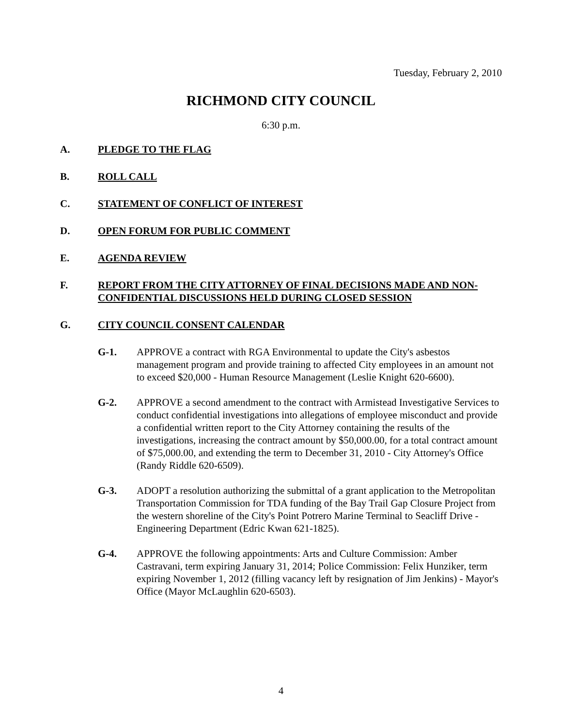Tuesday, February 2, 2010
RICHMOND CITY COUNCIL
6:30 p.m.
A. PLEDGE TO THE FLAG
B. ROLL CALL
C. STATEMENT OF CONFLICT OF INTEREST
D. OPEN FORUM FOR PUBLIC COMMENT
E. AGENDA REVIEW
F. REPORT FROM THE CITY ATTORNEY OF FINAL DECISIONS MADE AND NON-CONFIDENTIAL DISCUSSIONS HELD DURING CLOSED SESSION
G. CITY COUNCIL CONSENT CALENDAR
G-1. APPROVE a contract with RGA Environmental to update the City's asbestos management program and provide training to affected City employees in an amount not to exceed $20,000 - Human Resource Management (Leslie Knight 620-6600).
G-2. APPROVE a second amendment to the contract with Armistead Investigative Services to conduct confidential investigations into allegations of employee misconduct and provide a confidential written report to the City Attorney containing the results of the investigations, increasing the contract amount by $50,000.00, for a total contract amount of $75,000.00, and extending the term to December 31, 2010 - City Attorney's Office (Randy Riddle 620-6509).
G-3. ADOPT a resolution authorizing the submittal of a grant application to the Metropolitan Transportation Commission for TDA funding of the Bay Trail Gap Closure Project from the western shoreline of the City's Point Potrero Marine Terminal to Seacliff Drive - Engineering Department (Edric Kwan 621-1825).
G-4. APPROVE the following appointments: Arts and Culture Commission: Amber Castravani, term expiring January 31, 2014; Police Commission: Felix Hunziker, term expiring November 1, 2012 (filling vacancy left by resignation of Jim Jenkins) - Mayor's Office (Mayor McLaughlin 620-6503).
4